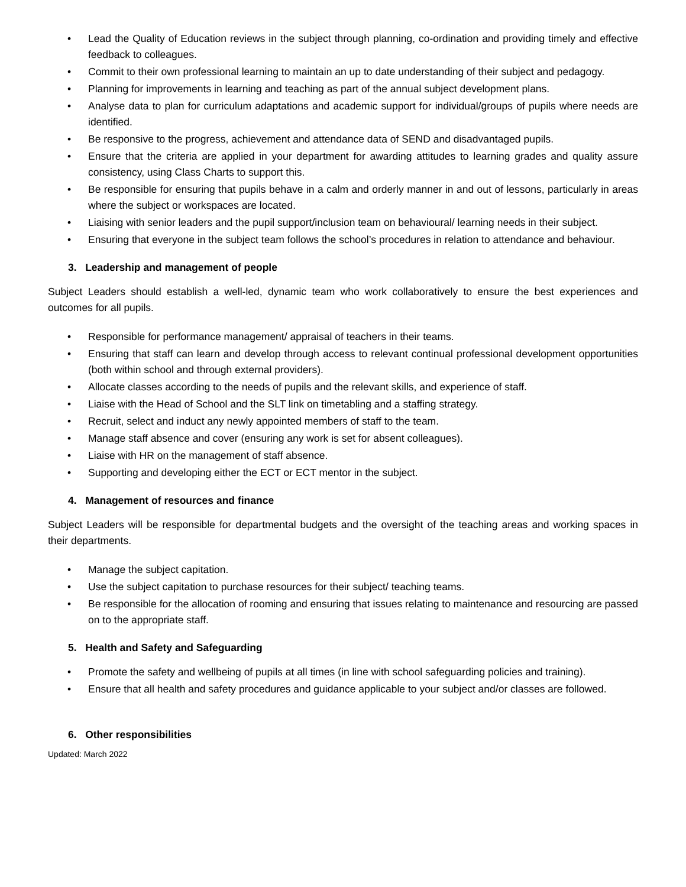• Lead the Quality of Education reviews in the subject through planning, co-ordination and providing timely and effective feedback to colleagues.
• Commit to their own professional learning to maintain an up to date understanding of their subject and pedagogy.
• Planning for improvements in learning and teaching as part of the annual subject development plans.
• Analyse data to plan for curriculum adaptations and academic support for individual/groups of pupils where needs are identified.
• Be responsive to the progress, achievement and attendance data of SEND and disadvantaged pupils.
• Ensure that the criteria are applied in your department for awarding attitudes to learning grades and quality assure consistency, using Class Charts to support this.
• Be responsible for ensuring that pupils behave in a calm and orderly manner in and out of lessons, particularly in areas where the subject or workspaces are located.
• Liaising with senior leaders and the pupil support/inclusion team on behavioural/ learning needs in their subject.
• Ensuring that everyone in the subject team follows the school’s procedures in relation to attendance and behaviour.
3. Leadership and management of people
Subject Leaders should establish a well-led, dynamic team who work collaboratively to ensure the best experiences and outcomes for all pupils.
• Responsible for performance management/ appraisal of teachers in their teams.
• Ensuring that staff can learn and develop through access to relevant continual professional development opportunities (both within school and through external providers).
• Allocate classes according to the needs of pupils and the relevant skills, and experience of staff.
• Liaise with the Head of School and the SLT link on timetabling and a staffing strategy.
• Recruit, select and induct any newly appointed members of staff to the team.
• Manage staff absence and cover (ensuring any work is set for absent colleagues).
• Liaise with HR on the management of staff absence.
• Supporting and developing either the ECT or ECT mentor in the subject.
4. Management of resources and finance
Subject Leaders will be responsible for departmental budgets and the oversight of the teaching areas and working spaces in their departments.
• Manage the subject capitation.
• Use the subject capitation to purchase resources for their subject/ teaching teams.
• Be responsible for the allocation of rooming and ensuring that issues relating to maintenance and resourcing are passed on to the appropriate staff.
5. Health and Safety and Safeguarding
• Promote the safety and wellbeing of pupils at all times (in line with school safeguarding policies and training).
• Ensure that all health and safety procedures and guidance applicable to your subject and/or classes are followed.
6. Other responsibilities
Updated: March 2022